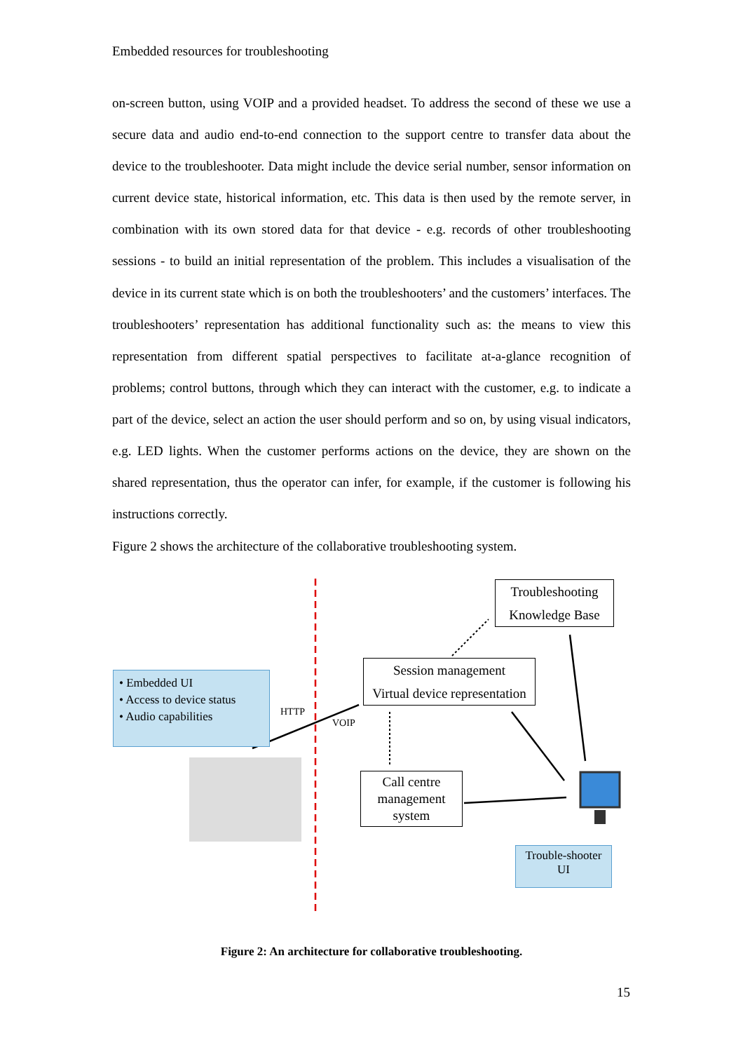Embedded resources for troubleshooting
on-screen button, using VOIP and a provided headset. To address the second of these we use a secure data and audio end-to-end connection to the support centre to transfer data about the device to the troubleshooter. Data might include the device serial number, sensor information on current device state, historical information, etc. This data is then used by the remote server, in combination with its own stored data for that device - e.g. records of other troubleshooting sessions - to build an initial representation of the problem. This includes a visualisation of the device in its current state which is on both the troubleshooters’ and the customers’ interfaces. The troubleshooters’ representation has additional functionality such as: the means to view this representation from different spatial perspectives to facilitate at-a-glance recognition of problems; control buttons, through which they can interact with the customer, e.g. to indicate a part of the device, select an action the user should perform and so on, by using visual indicators, e.g. LED lights. When the customer performs actions on the device, they are shown on the shared representation, thus the operator can infer, for example, if the customer is following his instructions correctly.
Figure 2 shows the architecture of the collaborative troubleshooting system.
Troubleshooting
Knowledge Base
Session management
Virtual device representation
Call centre
management
system
• Embedded UI
• Access to device status
• Audio capabilities
Trouble-shooter
UI
HTTP
VOIP
Figure 2: An architecture for collaborative troubleshooting.
15